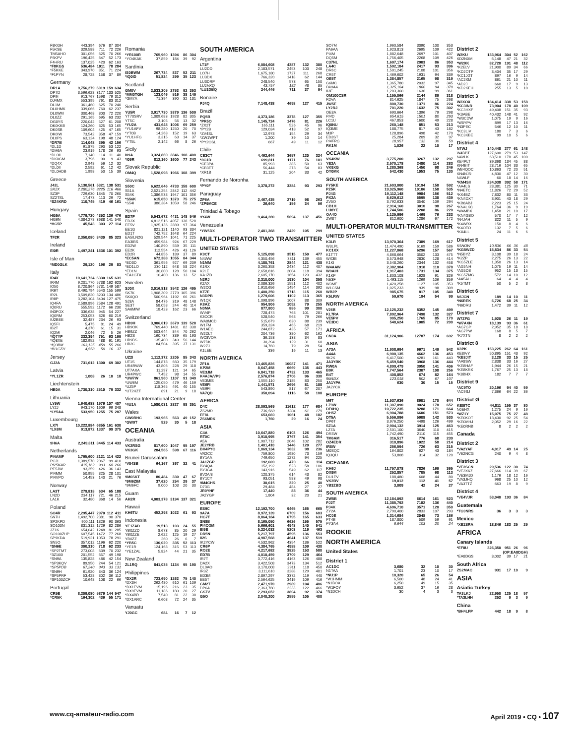| F8KGH | 443,394 | 676 | 87 | 304 |
| F5KSE | 329,588 | 711 | 72 | 226 |
| TM5AHO | 301,056 | 625 | 70 | 266 |
| F6KFV | 196,425 | 647 | 52 | 173 |
| F4HRU | 137,025 | 420 | 62 | 163 |
| *F8KGS | 536,484 | 1011 | 78 | 284 |
| *F5KKE | 343,970 | 851 | 71 | 224 |
| *F1PYN | 28,728 | 158 | 37 | 89 |
| Germany | | | | |
| DR1A | 9,756,279 | 6019 | 159 | 634 |
| DP7D | 3,596,628 | 3177 | 133 | 525 |
| DP9I | 913,767 | 1598 | 79 | 312 |
| DJ4MX | 553,395 | 761 | 83 | 312 |
| DL1M | 361,460 | 625 | 70 | 240 |
| DL0HMK | 339,066 | 760 | 62 | 237 |
| DL0WM | 300,468 | 800 | 72 | 220 |
| DL0ZZ | 291,165 | 695 | 63 | 232 |
| DG0YS | 220,042 | 527 | 61 | 208 |
| DK0KKB | 124,260 | 325 | 53 | 165 |
| DK0SB | 109,604 | 425 | 47 | 165 |
| DK0IW | 73,542 | 358 | 47 | 159 |
| DL0PS | 63,124 | 198 | 48 | 124 |
| *DR7B | 114,048 | 395 | 42 | 156 |
| *DL1D | 91,875 | 290 | 53 | 122 |
| *DM6A | 23,919 | 178 | 26 | 93 |
| *DL0IL | 7,140 | 114 | 11 | 40 |
| *DK0GM | 3,796 | 90 | 9 | 43 |
| *DQ4X | 2,948 | 56 | 12 | 32 |
| *DL0II | 2,592 | 61 | 12 | 42 |
| *DL0HDB | 1,998 | 50 | 15 | 39 |
| Greece | | | | |
| J42L | 5,130,561 | 5321 | 138 | 531 |
| SX2X | 2,280,276 | 3225 | 116 | 466 |
| SZ3P | 729,630 | 1845 | 70 | 260 |
| SZ2TSL | 17,473 | 113 | 29 | 72 |
| *SZ4KRD | 110,745 | 419 | 46 | 161 |
| Hungary | | | | |
| HG5A | 4,779,720 | 4352 | 136 | 476 |
| HG6N | 4,384,278 | 3688 | 141 | 540 |
| *HG5P | 45,543 | 303 | 27 | 114 |
| Iceland | | | | |
| TF2R | 2,350,080 | 3430 | 85 | 323 |
| Ireland | | | | |
| EI0R | 1,497,241 | 1636 | 101 | 392 |
| Isle of Man | | | | |
| *MD0GLK | 29,120 | 196 | 29 | 83 |
| Italy | | | | |
| IR4X | 10,641,724 | 6330 | 165 | 631 |
| IR4M | 9,201,770 | 5738 | 162 | 623 |
| IO50 | 8,720,864 | 5731 | 149 | 587 |
| IR6T | 8,490,794 | 5540 | 155 | 599 |
| IR2L | 3,509,820 | 3203 | 134 | 486 |
| IR8P | 3,282,104 | 3404 | 127 | 475 |
| IQ4FA | 2,589,896 | 2584 | 128 | 491 |
| IQ0RU | 555,592 | 1172 | 66 | 230 |
| IN3FOX | 336,638 | 945 | 54 | 227 |
| IQ0RM | 253,053 | 826 | 60 | 219 |
| IU2BEE | 32,487 | 234 | 26 | 93 |
| IQ5FI | 5,475 | 81 | 24 | 49 |
| IB2T | 4,370 | 61 | 15 | 31 |
| IQ2MI | 2,046 | 72 | 5 | 26 |
| *IQ7YP | 232,394 | 751 | 63 | 199 |
| *IQ8XE | 182,952 | 488 | 61 | 191 |
| *IQ3BM | 163,125 | 459 | 55 | 206 |
| *IU1CZH | 4,558 | 50 | 16 | 37 |
| Jersey | | | | |
| GJ2A | 731,612 | 1300 | 69 | 302 |
| Latvia | | | | |
| *YL1ZR | 1,008 | 26 | 10 | 18 |
| Liechtenstein | | | | |
| HB0A | 1,730,310 | 2510 | 79 | 332 |
| Lithuania | | | | |
| LY5W | 1,640,688 | 1976 | 107 | 407 |
| LY2J | 943,170 | 1609 | 99 | 348 |
| *LY5AA | 533,950 | 1255 | 75 | 287 |
| Luxembourg | | | | |
| LX7I | 10,222,884 | 6855 | 161 | 630 |
| *LX8M | 913,872 | 1337 | 99 | 375 |
| Malta | | | | |
| 9H6A | 2,249,811 | 3445 | 114 | 433 |
| Netherlands | | | | |
| PI4AMF | 1,795,600 | 2121 | 114 | 422 |
| PC2L | 1,389,570 | 2067 | 99 | 410 |
| PI25KAR | 415,162 | 903 | 68 | 266 |
| PE5JW | 93,259 | 426 | 36 | 143 |
| PI4MM | 50,955 | 325 | 28 | 101 |
| PI4VPO | 14,453 | 140 | 21 | 76 |
| Norway | | | | |
| LA3T | 279,818 | 634 | 65 | 188 |
| LN2D | 234,117 | 721 | 46 | 215 |
| LA1K | 32,480 | 368 | 14 | 56 |
| Poland | | | | |
| SO4R | 2,295,447 | 2970 | 112 | 411 |
| SN7H | 1,492,700 | 2381 | 90 | 370 |
| SP2KPD | 900,111 | 1326 | 90 | 363 |
| SO100N | 831,312 | 1729 | 82 | 286 |
| 3Z1K | 654,042 | 1248 | 81 | 285 |
| SO100ZHP | 607,545 | 1472 | 77 | 268 |
| SP9KDA | 519,921 | 1053 | 78 | 291 |
| SN5O | 357,012 | 1196 | 62 | 220 |
| *SN6E | 300,310 | 718 | 62 | 233 |
| *SP2TMT | 273,008 | 639 | 70 | 232 |
| *3Z100I | 201,552 | 657 | 49 | 198 |
| *SN9A | 135,828 | 486 | 42 | 154 |
| *SP3KQV | 89,950 | 244 | 54 | 121 |
| *SP5PDB | 67,240 | 343 | 33 | 131 |
| *SN9H | 61,920 | 343 | 36 | 124 |
| *SP5PRF | 53,428 | 302 | 36 | 112 |
| *SP100ZCF | 10,648 | 108 | 22 | 66 |
| Portugal | | | | |
| CR5E | 8,209,080 | 5879 | 144 | 547 |
| *CR5K | 164,302 | 436 | 55 | 171 |
| Romania | | | | |
| *YR100R | 765,960 | 1394 | 86 | 304 |
| *YO4KAK | 37,859 | 184 | 39 | 92 |
| Sardinia | | | | |
| IS0BWM | 267,734 | 837 | 52 | 211 |
| *IQ0ID | 51,824 | 299 | 35 | 123 |
| Scotland | | | | |
| GM0V | 2,033,205 | 2753 | 92 | 353 |
| *MM0TGH | 123,046 | 516 | 38 | 149 |
| *GM7A | 71,394 | 390 | 32 | 131 |
| Serbia | | | | |
| YU5R | 3,917,730 | 3879 | 136 | 509 |
| YT70SRV | 1,009,683 | 1928 | 82 | 305 |
| YT5C | 3,105 | 56 | 13 | 32 |
| *YU2A | 431,648 | 1006 | 69 | 259 |
| *YU1AFV | 98,280 | 1250 | 20 | 70 |
| *YT0B | 14,268 | 152 | 19 | 63 |
| *YU1HFG | 3,315 | 63 | 14 | 37 |
| *YT5L | 2,142 | 66 | 8 | 26 |
| Sicily | | | | |
| I09A | 3,324,860 | 3846 | 108 | 400 |
| *I09R | 812,160 | 1600 | 77 | 243 |
| Slovak Republic | | | | |
| OM4Q | 1,528,098 | 1966 | 108 | 399 |
| Slovenia | | | | |
| S50C | 6,622,646 | 4733 | 158 | 600 |
| S51A | 2,521,254 | 2842 | 112 | 442 |
| S54K | 1,386,538 | 1947 | 101 | 356 |
| *S56K | 615,650 | 1373 | 75 | 275 |
| *S54I | 386,384 | 1059 | 58 | 246 |
| Spain | | | | |
| ED7P | 5,543,672 | 4431 | 148 | 546 |
| ED3X | 4,812,516 | 4057 | 138 | 528 |
| EE5V | 1,925,136 | 2889 | 97 | 364 |
| EE1G | 821,121 | 1140 | 93 | 334 |
| ED1T | 742,752 | 1648 | 64 | 224 |
| EA5/LN2G | 529,544 | 1041 | 71 | 225 |
| EA3IBS | 459,984 | 924 | 67 | 229 |
| ED2W | 140,890 | 559 | 35 | 111 |
| EE2K | 112,554 | 426 | 43 | 126 |
| ED2R | 44,856 | 189 | 37 | 89 |
| *EC5AN | 672,388 | 1055 | 84 | 344 |
| *ED3D | 361,956 | 927 | 69 | 209 |
| *ED1LO | 230,112 | 648 | 58 | 224 |
| *ED1N | 30,800 | 128 | 50 | 104 |
| *EA1GTX | 10,400 | 136 | 13 | 52 |
| Sweden | | | | |
| SJ0X | 3,016,818 | 3542 | 126 | 495 |
| SK7K | 1,908,309 | 2779 | 105 | 396 |
| SK0QO | 500,964 | 1192 | 66 | 261 |
| SJ3A | 84,476 | 319 | 48 | 148 |
| SE3T | 58,058 | 244 | 40 | 114 |
| SA6MIW | 18,423 | 162 | 23 | 66 |
| Switzerland | | | | |
| HB9H | 3,906,619 | 3679 | 139 | 528 |
| HB9OK | 769,440 | 1481 | 82 | 338 |
| HB9ZZ | 503,644 | 844 | 70 | 262 |
| HB2S | 160,734 | 339 | 65 | 193 |
| HB9BS | 135,400 | 349 | 56 | 144 |
| HB2C | 84,504 | 395 | 37 | 131 |
| Ukraine | | | | |
| UZ2I | 1,112,372 | 2205 | 85 | 343 |
| UT1S | 144,878 | 660 | 35 | 179 |
| UR4RWW | 43,806 | 228 | 29 | 118 |
| UT7AXA | 11,297 | 121 | 14 | 65 |
| UR4PWC | 7,452 | 98 | 14 | 55 |
| *UW7W | 861,960 | 1107 | 91 | 349 |
| *UW6M | 125,050 | 479 | 46 | 159 |
| *UZ5P | 118,365 | 491 | 40 | 155 |
| *UT2HZT | 891 | 21 | 9 | 18 |
| Vienna International Center | | | | |
| *4U1A | 1,580,031 | 2827 | 98 | 351 |
| Wales | | | | |
| GW0RHC | 193,965 | 563 | 49 | 152 |
| *GW9T | 529 | 30 | 5 | 18 |
| OCEANIA | | | | |
| Australia | | | | |
| VK2RSG | 817,600 | 1047 | 95 | 197 |
| VK3GK | 284,565 | 598 | 67 | 116 |
| Brunei Darussalam | | | | |
| *V84SB | 64,167 | 367 | 32 | 41 |
| East Malaysia | | | | |
| 9M6SKT | 80,484 | 330 | 47 | 67 |
| *9M6ZIM | 37,620 | 254 | 29 | 37 |
| *9M6FC | 9,000 | 103 | 20 | 30 |
| Guam | | | | |
| AH2R | 4,003,378 | 3194 | 137 | 321 |
| Hawaii | | | | |
| KH6TU | 452,298 | 1022 | 61 | 93 |
| Indonesia | | | | |
| YE1ZAD | 19,513 | 103 | 24 | 55 |
| YB0ZZD | 8,673 | 85 | 20 | 29 |
| YB0ZZE | 2,622 | 125 | 19 | 27 |
| YB0ZZ | 260 | 26 | 6 | 7 |
| *YB5C | 130,020 | 335 | 52 | 113 |
| *YE1R | 124,168 | 315 | 53 | 113 |
| *YE1ZAL | 5,824 | 44 | 21 | 35 |
| New Zealand | | | | |
| ZL1RQ | 841,035 | 1134 | 95 | 190 |
| Philippines | | | | |
| *DX2R | 723,690 | 1262 | 75 | 140 |
| *DX3H | 262,480 | 610 | 61 | 109 |
| *DX1EVM | 15,196 | 216 | 23 | 35 |
| *DX9EVM | 11,186 | 180 | 20 | 27 |
| *DX4BR | 7,540 | 81 | 22 | 30 |
| *DX1ARC | 6,608 | 72 | 24 | 35 |
| Vanuatu | | | | |
| YJ0GC | 684 | 16 | 7 | 12 |
| SOUTH AMERICA | | | | |
| Argentina | | | | |
| LT1F | 6,084,608 | 4287 | 132 | 380 |
| LU2DD | 2,183,571 | 2453 | 103 | 248 |
| LO7H | 1,675,180 | 1727 | 111 | 268 |
| LU3DX | 766,320 | 1418 | 62 | 144 |
| LU3DRP | 248,540 | 573 | 65 | 150 |
| LU1VKQ | 43,757 | 182 | 48 | 85 |
| *LU1DBQ | 244,446 | 711 | 37 | 94 |
| Bonaire | | | | |
| PJ4Q | 7,148,438 | 4698 | 127 | 415 |
| Brazil | | | | |
| PQ5B | 4,373,186 | 3378 | 127 | 355 |
| *PR5O | 1,145,724 | 1476 | 81 | 226 |
| *ZX2T | 165,111 | 526 | 45 | 96 |
| *PY2B | 129,034 | 418 | 52 | 97 |
| *ZV4SL | 12,978 | 154 | 29 | 34 |
| *ZW1WPT | 1,200 | 39 | 10 | 14 |
| *PY2OSL | 667 | 49 | 11 | 12 |
| Chile | | | | |
| CE3CT | 4,462,644 | 3657 | 120 | 324 |
| *3G1D | 699,811 | 1171 | 76 | 181 |
| *CE3PA | 85,993 | 385 | 50 | 63 |
| *CB3ET | 56,444 | 273 | 54 | 83 |
| *XR1B | 31,125 | 204 | 33 | 42 |
| Fernando de Noronha | | | | |
| *PY0F | 3,378,272 | 3284 | 93 | 293 |
| Paraguay | | | | |
| ZP6A | 2,467,435 | 2719 | 98 | 263 |
| *ZP9MCE | 26,640 | 156 | 34 | 56 |
| Trinidad & Tobago | | | | |
| 9Y4W | 9,464,280 | 5694 | 137 | 456 |
| Venezuela | | | | |
| *YW5DX | 2,481,368 | 2429 | 105 | 299 |
| MULTI-OPERATOR TWO TRANSMITTER | | | | |
| UNITED STATES | | | | |
| K9CT | 5,125,098 | 3515 | 150 | 477 |
| N4WW | 4,350,456 | 3311 | 139 | 455 |
| N1MM | 4,180,761 | 2844 | 121 | 438 |
| K1RX | 3,260,358 | 2434 | 112 | 407 |
| K2LE | 2,658,816 | 2004 | 118 | 394 |
| KA1ZD | 2,605,170 | 1654 | 123 | 432 |
| N2RJ | 2,310,000 | 1930 | 104 | 358 |
| K2AX | 2,086,326 | 1551 | 112 | 402 |
| W2CG | 1,910,656 | 1454 | 114 | 392 |
| KT7E | 1,400,250 | 1713 | 115 | 260 |
| N3DPB | 1,279,606 | 1102 | 113 | 365 |
| W1QK | 1,098,896 | 1007 | 88 | 309 |
| K8AZ | 954,906 | 1052 | 79 | 255 |
| N0MA | 877,800 | 886 | 99 | 300 |
| WV4P | 728,474 | 768 | 101 | 281 |
| K3CCR | 528,540 | 568 | 79 | 266 |
| WA8MCD | 515,679 | 630 | 88 | 239 |
| W1FM | 359,324 | 465 | 68 | 219 |
| W1AEC | 244,872 | 435 | 57 | 171 |
| W2DLT | 204,736 | 380 | 62 | 162 |
| WC8VOA | 36,153 | 138 | 34 | 83 |
| W7DK | 30,394 | 129 | 31 | 60 |
| W2ZJ | 14,760 | 79 | 28 | 54 |
| K1LEE | 336 | 16 | 11 | 13 |
| NORTH AMERICA | | | | |
| ZF1A | 13,465,836 | 10087 | 141 | 471 |
| KP2M | 8,647,458 | 6669 | 135 | 443 |
| VE3JM | 6,841,718 | 4732 | 133 | 465 |
| K4AJA/VP9 | 2,576,874 | 2706 | 96 | 330 |
| VE3MIS | 1,555,110 | 2185 | 83 | 250 |
| VE6FI | 1,441,571 | 2696 | 81 | 188 |
| VE9FI | 543,890 | 817 | 67 | 207 |
| VA7QD | 350,094 | 1116 | 58 | 108 |
| AFRICA | | | | |
| D4C | 28,093,569 | 11612 | 177 | 684 |
| ZS2MD | 736,560 | 1204 | 61 | 179 |
| EF8L | 653,660 | 1061 | 48 | 182 |
| ZS6MRK | 1,760 | 29 | 16 | 24 |
| ASIA | | | | |
| C4A | 10,647,880 | 6103 | 126 | 494 |
| RT0C | 3,910,995 | 3767 | 141 | 354 |
| A5A | 1,907,712 | 2046 | 102 | 282 |
| JE2YRB | 1,401,410 | 1446 | 120 | 277 |
| BH4PYC | 1,069,134 | 1632 | 98 | 236 |
| VR2CC | 759,800 | 1980 | 73 | 159 |
| BY1AA | 749,650 | 1272 | 94 | 225 |
| JA1ZGP | 192,600 | 470 | 66 | 114 |
| BY4QA | 152,192 | 523 | 58 | 106 |
| BY3GA | 143,916 | 549 | 62 | 117 |
| BV2A/3 | 120,375 | 614 | 43 | 82 |
| BY1CY | 93,051 | 583 | 49 | 98 |
| 9M4CHS | 30,615 | 220 | 25 | 40 |
| D73G | 29,484 | 484 | 27 | 27 |
| JR0YHF | 17,440 | 88 | 36 | 44 |
| JA2YGP | 1,804 | 32 | 20 | 21 |
| EUROPE | | | | |
| ES9C | 12,192,700 | 9465 | 165 | 665 |
| 9A7A | 8,972,139 | 6709 | 156 | 603 |
| HG7T | 8,864,184 | 6795 | 165 | 633 |
| SN8B | 8,165,050 | 6626 | 155 | 575 |
| PI4COM | 5,666,601 | 4948 | 140 | 541 |
| EI9E | 5,224,032 | 5203 | 119 | 463 |
| DR5N | 5,217,797 | 4595 | 136 | 553 |
| II2S | 4,987,568 | 4641 | 137 | 519 |
| IK2YCW | 4,532,962 | 4354 | 136 | 522 |
| CR6P | 4,384,765 | 4988 | 109 | 430 |
| RO2E | 4,217,682 | 3825 | 153 | 580 |
| ED7B | 4,010,459 | 3709 | 129 | 464 |
| IR7T | 3,772,416 | 4163 | 126 | 488 |
| DA2X | 3,422,508 | 3473 | 134 | 512 |
| DL0AO | 3,170,008 | 2911 | 118 | 450 |
| IR3Z | 3,111,610 | 3288 | 129 | 481 |
| ED3M | 2,897,297 | 3372 | 119 | 440 |
| EE5T | 2,564,625 | 3419 | 109 | 416 |
| GM2T | 2,471,970 | 2989 | 104 | 406 |
| DP6A | 2,363,760 | 2233 | 122 | 466 |
| GS7V | 2,293,652 | 3804 | 92 | 374 |
| G5O | 2,040,200 | 2559 | 105 | 400 |
| SO7M | 1,960,584 | 3090 | 100 | 353 |
| PA6AA | 1,923,813 | 2695 | 109 | 422 |
| PI4M | 1,882,648 | 2697 | 101 | 407 |
| DQ5M | 1,756,405 | 2268 | 109 | 426 |
| C37NL | 1,697,174 | 2903 | 86 | 353 |
| LA4C | 1,592,184 | 2417 | 93 | 396 |
| DR6C | 1,501,245 | 2108 | 101 | 356 |
| CR5T | 1,469,602 | 1931 | 94 | 339 |
| OE5T | 1,384,857 | 2165 | 98 | 319 |
| G6MC | 1,365,780 | 2032 | 97 | 345 |
| PA0AA | 1,325,184 | 1860 | 94 | 370 |
| II3E | 1,203,360 | 1636 | 99 | 361 |
| OM100CSR | 1,155,066 | 2144 | 89 | 318 |
| R2VA | 814,625 | 1847 | 75 | 268 |
| JW5E | 800,730 | 1371 | 86 | 224 |
| LY2RJ | 701,220 | 1632 | 75 | 302 |
| OE3A | 690,664 | 1396 | 79 | 298 |
| PI4D | 654,615 | 1501 | 80 | 293 |
| LC1U | 467,853 | 1600 | 49 | 228 |
| IQ0NU | 260,148 | 851 | 53 | 213 |
| IQ3ME | 188,775 | 817 | 43 | 182 |
| M3P | 128,896 | 498 | 42 | 170 |
| ED3ST | 25,284 | 209 | 32 | 97 |
| PI4FRG | 18,957 | 132 | 30 | 59 |
| RK1M | 1,026 | 22 | 10 | 17 |
| OCEANIA | | | | |
| VK4KW | 3,775,200 | 3267 | 132 | 297 |
| YE2A | 2,570,178 | 2480 | 114 | 283 |
| VK9XG | 1,280,368 | 1450 | 98 | 246 |
| DY0MK | 542,430 | 1053 | 75 | 130 |
| SOUTH AMERICA | | | | |
| FY5KE | 21,603,000 | 10194 | 158 | 592 |
| PZ5K | 19,025,960 | 10106 | 158 | 535 |
| PJ4G | 19,112,148 | 9984 | 156 | 512 |
| PX2A | 8,629,612 | 5595 | 138 | 439 |
| ZV5O | 3,792,633 | 3540 | 109 | 294 |
| CB1H | 2,914,160 | 3010 | 98 | 267 |
| LU8YE | 1,744,506 | 2208 | 86 | 220 |
| OA4O | 1,125,996 | 1469 | 76 | 233 |
| ZW8T | 812,600 | 1286 | 67 | 172 |
| MULTI-OPERATOR MULTI-TRANSMITTER | | | | |
| UNITED STATES | | | | |
| K3LR | 13,970,364 | 7389 | 169 | 617 |
| W3LPL | 11,474,490 | 6169 | 159 | 586 |
| KC1XX | 11,227,068 | 6296 | 157 | 567 |
| K1TTT | 4,868,664 | 3502 | 133 | 475 |
| WX3B | 3,573,948 | 2830 | 128 | 414 |
| K1KI | 3,548,260 | 2344 | 132 | 458 |
| W4AAW | 2,382,904 | 1918 | 110 | 378 |
| W0AIH | 1,917,403 | 1731 | 134 | 375 |
| K1KP | 1,803,108 | 1628 | 91 | 326 |
| NE3F | 1,493,115 | 1269 | 106 | 359 |
| W3MF | 1,420,258 | 1127 | 105 | 353 |
| W1CSM | 1,025,233 | 939 | 98 | 309 |
| WB2P | 985,675 | 817 | 105 | 340 |
| K5LRW | 59,670 | 194 | 54 | 99 |
| NORTH AMERICA | | | | |
| V26B | 12,125,232 | 8352 | 145 | 499 |
| KL7RA | 7,892,964 | 7498 | 132 | 327 |
| VE5PV | 905,250 | 1765 | 85 | 170 |
| VE3DC | 548,624 | 1005 | 72 | 200 |
| AFRICA | | | | |
| CN3A | 31,124,906 | 12787 | 174 | 692 |
| ASIA | | | | |
| A73A | 11,908,694 | 6671 | 149 | 542 |
| A44A | 6,900,135 | 4662 | 136 | 453 |
| 9K2K | 6,417,500 | 4281 | 161 | 443 |
| JA3YBK | 5,459,540 | 3968 | 136 | 444 |
| RW0A | 4,899,479 | 3950 | 141 | 406 |
| B9K | 1,747,564 | 2307 | 108 | 256 |
| B4T | 408,852 | 674 | 82 | 164 |
| 9M4DX | 123,018 | 502 | 67 | 107 |
| JA1YPA | 630 | 30 | 15 | 15 |
| JA2YCK | | | | |
| EUROPE | | | | |
| M6T | 11,537,636 | 8901 | 170 | 644 |
| LZ9W | 11,307,090 | 9024 | 178 | 652 |
| DF0HQ | 10,722,235 | 8288 | 171 | 664 |
| OH5Z | 6,904,788 | 6606 | 151 | 573 |
| DT5A | 5,556,096 | 5908 | 142 | 530 |
| DP6T | 3,976,250 | 4498 | 126 | 499 |
| SZ1A | 2,904,132 | 3914 | 125 | 463 |
| LZ7A | 2,501,100 | 3640 | 110 | 415 |
| DR3W | 1,742,490 | 2110 | 115 | 455 |
| TM6AM | 316,517 | 776 | 68 | 239 |
| OZ4EDR | 310,896 | 1022 | 58 | 214 |
| IR8W | 256,594 | 726 | 63 | 215 |
| M0SQC | 164,802 | 627 | 43 | 184 |
| IQ3QU | 53,808 | 314 | 32 | 120 |
| OCEANIA | | | | |
| KH6J | 11,757,078 | 7826 | 169 | 365 |
| DX9M | 252,857 | 705 | 68 | 113 |
| DU1EV | 188,480 | 608 | 44 | 80 |
| VK2BV | 19,012 | 112 | 41 | 57 |
| YB3ZBD | 3,009 | 42 | 24 | 27 |
| SOUTH AMERICA | | | | |
| ZW5B | 12,184,092 | 6614 | 161 | 523 |
| PJ2T | 11,385,792 | 7182 | 136 | 440 |
| PJ4K | 4,696,710 | 3571 | 120 | 350 |
| ZY2A | 2,790,400 | 2833 | 107 | 293 |
| HC0E | 1,314,684 | 2048 | 73 | 186 |
| PT4B | 187,800 | 509 | 59 | 91 |
| PY3AA | 6,644 | 103 | 20 | 24 |
| ROOKIE | | | | |
| NORTH AMERICA | | | | |
| United States | | | | |
| District 1 | | | | |
| AC1DC | 3,680 | 32 | 10 | 30 |
| N1TAA | 1,701 | 23 | 10 | 17 |
| *NU1P | 10,320 | 65 | 26 | 54 |
| *W1HMM | 6,500 | 48 | 24 | 41 |
| *N1BOX | 6,250 | 49 | 15 | 35 |
| *W1FOY | 3,652 | 37 | 16 | 28 |
| *N1DCH | 30 | 4 | 3 | 3 |
| District 2 | | | | |
| W2KU | 133,964 | 304 | 52 | 162 |
| KD2NXM | 6,148 | 47 | 21 | 32 |
| *W2XK | 82,720 | 191 | 48 | 112 |
| *K2ELV | 21,900 | 89 | 34 | 66 |
| *KD2OTP | 3,404 | 35 | 17 | 29 |
| *KC1JGT | 897 | 16 | 9 | 14 |
| *AC2XM | 861 | 21 | 10 | 11 |
| *AD2J | 660 | 17 | 9 | 13 |
| *KD2KEH | 255 | 13 | 5 | 10 |
| District 3 | | | | |
| W3XOX | 184,414 | 338 | 53 | 158 |
| *KC3INR | 73,904 | 178 | 40 | 109 |
| *KC3HXF | 49,408 | 151 | 35 | 93 |
| *K3ABE | 40,432 | 148 | 41 | 92 |
| *W3CDW | 1,075 | 19 | 9 | 16 |
| *W8YPV | 899 | 17 | 13 | 16 |
| *N3PEC | 546 | 12 | 10 | 11 |
| *KC3LIV | 180 | 7 | 3 | 6 |
| *KC3KBE | 99 | 10 | 5 | 6 |
| District 4 | | | | |
| N7WJ | 140,448 | 277 | 61 | 148 |
| W4BBT | 127,600 | 279 | 53 | 147 |
| N4VLK | 63,510 | 178 | 45 | 100 |
| KE4PLT | 39,368 | 134 | 45 | 88 |
| KN4BIT | 23,716 | 104 | 33 | 65 |
| WB4QOC | 10,863 | 72 | 20 | 51 |
| KN4NJR | 4,830 | 47 | 12 | 30 |
| N4WLF | 60 | 18 | 14 | 16 |
| *KM4SII | 234,038 | 392 | 58 | 171 |
| *AA4LS | 28,381 | 125 | 30 | 71 |
| *N4ETC | 11,826 | 72 | 29 | 52 |
| *KK4BZ | 7,832 | 80 | 11 | 33 |
| *KN4DXT | 3,901 | 43 | 18 | 29 |
| *KB8ABJ | 2,223 | 25 | 15 | 24 |
| *KN4LKC | 1,764 | 36 | 9 | 19 |
| *W4MBX | 1,458 | 21 | 10 | 17 |
| *KN4GBO | 570 | 17 | 7 | 12 |
| *N4JAH | 322 | 11 | 5 | 9 |
| *K4WRX | 150 | 8 | 4 | 6 |
| *K4OTO | 132 | 7 | 5 | 6 |
| *KX4LL | 24 | 11 | 6 | 6 |
| District 5 | | | | |
| K5NOW | 10,836 | 66 | 36 | 48 |
| *KG5WZD | 15,834 | 86 | 33 | 54 |
| *N5BYZ | 3,108 | 39 | 18 | 24 |
| *K2ZP | 2,275 | 26 | 13 | 22 |
| *KG5ZLE | 1,350 | 26 | 13 | 14 |
| *AG5NH | 1,075 | 19 | 11 | 14 |
| *AG5DB | 952 | 15 | 13 | 15 |
| *KG5ZMG | 572 | 14 | 10 | 12 |
| *AA5AH | 64 | 4 | 4 | 4 |
| *K5TMT | 50 | 5 | 2 | 3 |
| District 6 | | | | |
| N6JCN | 189 | 14 | 10 | 11 |
| *N6REK | 6,726 | 68 | 25 | 34 |
| *N6DRU | 1,472 | 39 | 11 | 12 |
| District 7 | | | | |
| W7ZFG | 1,920 | 26 | 11 | 19 |
| *W7AXN | 18,139 | 93 | 36 | 61 |
| *AG7GP | 2,952 | 35 | 18 | 18 |
| *AG7PW | 168 | 8 | 5 | 7 |
| *K7XTN | 8 | 2 | 2 | 2 |
| District 8 | | | | |
| K8PK | 153,225 | 262 | 64 | 161 |
| KE8IVY | 50,895 | 151 | 43 | 92 |
| *KE8JIT | 3,120 | 33 | 15 | 25 |
| *AA8SW | 2,838 | 33 | 16 | 27 |
| *KE8HAF | 1,944 | 26 | 15 | 21 |
| *KE8KRX | 1,767 | 25 | 13 | 18 |
| *K8BHX | 182 | 7 | 7 | 7 |
| District 9 | | | | |
| *AC9TO | 20,196 | 94 | 40 | 59 |
| *AC9SJ | 7,366 | 64 | 22 | 36 |
| District Ø | | | | |
| KE0ITC | 44,811 | 155 | 37 | 80 |
| N0EHX | 1,275 | 24 | 9 | 16 |
| *WZ1Y | 15,075 | 75 | 27 | 48 |
| *KE0KOT | 13,430 | 92 | 25 | 54 |
| *KE0MHJ | 2,052 | 29 | 16 | 22 |
| *KE0RNB | 8 | 2 | 2 | 2 |
| Canada | | | | |
| District 2 | | | | |
| *VA2YAF | 4,017 | 49 | 14 | 25 |
| *VE2NCG | 240 | 9 | 4 | 8 |
| District 3 | | | | |
| *VE3SCN | 29,536 | 122 | 30 | 74 |
| *VE3XKZ | 27,666 | 114 | 39 | 67 |
| *VE3MJD | 1,176 | 18 | 12 | 16 |
| *VA3JHQ | 968 | 25 | 10 | 12 |
| *VA3TTZ | 663 | 19 | 8 | 9 |
| District 4 | | | | |
| *VE4VJR | 53,040 | 193 | 36 | 84 |
| Guatemala | | | | |
| *TG9NRS | 36 | 3 | 3 | 3 |
| Mexico | | | | |
| *XE1SRA | 18,846 | 183 | 25 | 29 |
| AFRICA | | | | |
| Canary Islands | | | | |
| *EF8U | 326,350 | 951 | 26 | 96 |
| | (OP:EA8DGH) | | | |
| *EA8DGS | 3,002 | 39 | 17 | 21 |
| South Africa | | | | |
| ZS2MAC | 931 | 17 | 10 | 9 |
| ASIA | | | | |
| Asiatic Turkey | | | | |
| TA3LKJ | 22,950 | 125 | 18 | 57 |
| *TA3LHH | 252 | 9 | 3 | 9 |
| China | | | | |
| *BH4LFP | 442 | 18 | 9 | 8 |
www.cq-amateur-radio.com April 2019 • CQ • 107